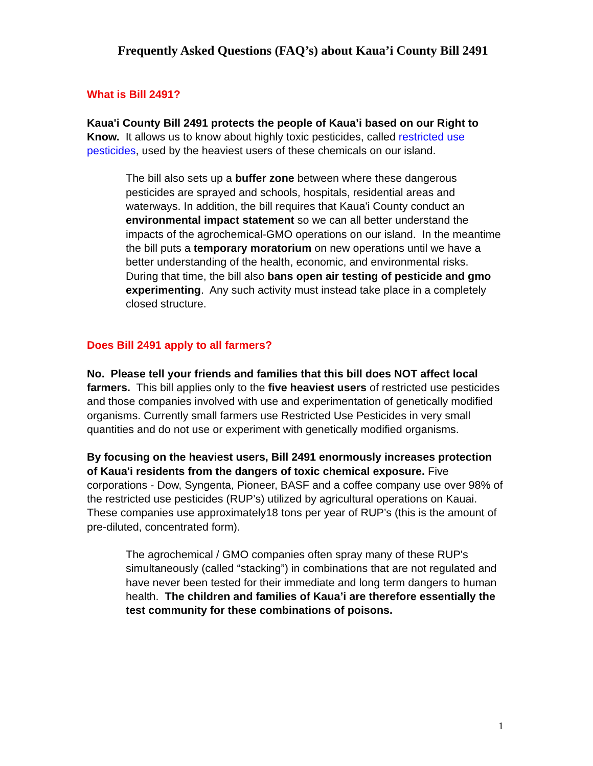Frequently Asked Questions (FAQ’s) about Kaua’i County Bill 2491
What is Bill 2491?
Kaua'i County Bill 2491 protects the people of Kaua’i based on our Right to Know. It allows us to know about highly toxic pesticides, called restricted use pesticides, used by the heaviest users of these chemicals on our island.
The bill also sets up a buffer zone between where these dangerous pesticides are sprayed and schools, hospitals, residential areas and waterways. In addition, the bill requires that Kaua'i County conduct an environmental impact statement so we can all better understand the impacts of the agrochemical-GMO operations on our island. In the meantime the bill puts a temporary moratorium on new operations until we have a better understanding of the health, economic, and environmental risks. During that time, the bill also bans open air testing of pesticide and gmo experimenting. Any such activity must instead take place in a completely closed structure.
Does Bill 2491 apply to all farmers?
No. Please tell your friends and families that this bill does NOT affect local farmers. This bill applies only to the five heaviest users of restricted use pesticides and those companies involved with use and experimentation of genetically modified organisms. Currently small farmers use Restricted Use Pesticides in very small quantities and do not use or experiment with genetically modified organisms.
By focusing on the heaviest users, Bill 2491 enormously increases protection of Kaua'i residents from the dangers of toxic chemical exposure. Five corporations - Dow, Syngenta, Pioneer, BASF and a coffee company use over 98% of the restricted use pesticides (RUP’s) utilized by agricultural operations on Kauai. These companies use approximately18 tons per year of RUP’s (this is the amount of pre-diluted, concentrated form).
The agrochemical / GMO companies often spray many of these RUP's simultaneously (called “stacking”) in combinations that are not regulated and have never been tested for their immediate and long term dangers to human health. The children and families of Kaua’i are therefore essentially the test community for these combinations of poisons.
1